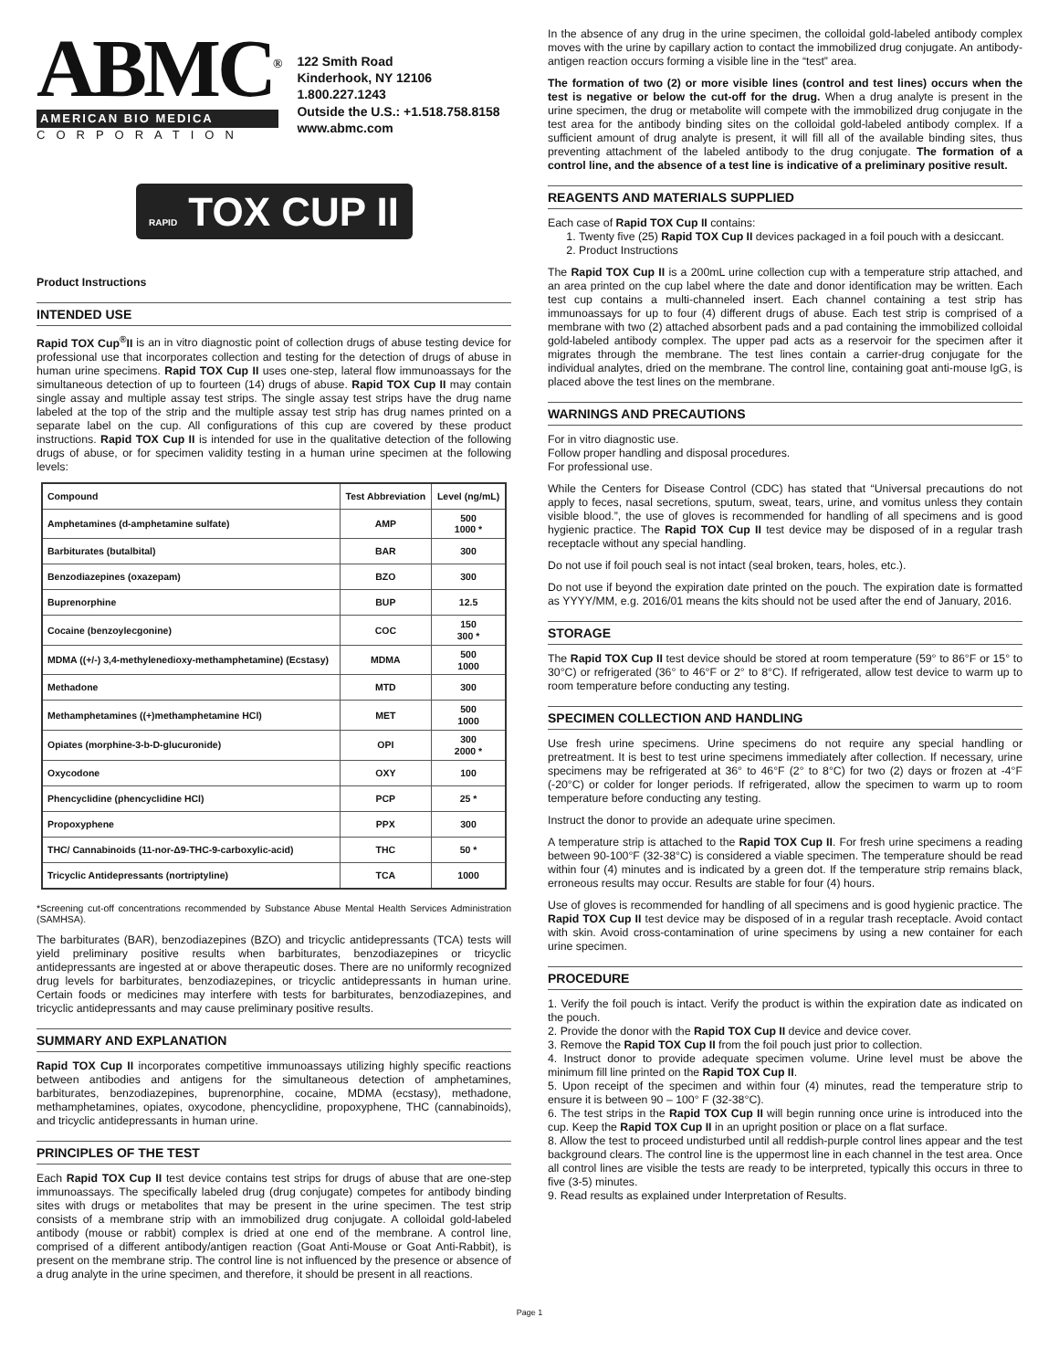ABMC<sup>®</sup>
AMERICAN BIO MEDICA
CORPORATION
122 Smith Road
Kinderhook, NY 12106
1.800.227.1243
Outside the U.S.: +1.518.758.8158
www.abmc.com
RAPID TOX CUP II
Product Instructions
INTENDED USE
Rapid TOX Cup<sup>®</sup>II is an in vitro diagnostic point of collection drugs of abuse testing device for professional use that incorporates collection and testing for the detection of drugs of abuse in human urine specimens. Rapid TOX Cup II uses one-step, lateral flow immunoassays for the simultaneous detection of up to fourteen (14) drugs of abuse. Rapid TOX Cup II may contain single assay and multiple assay test strips. The single assay test strips have the drug name labeled at the top of the strip and the multiple assay test strip has drug names printed on a separate label on the cup. All configurations of this cup are covered by these product instructions. Rapid TOX Cup II is intended for use in the qualitative detection of the following drugs of abuse, or for specimen validity testing in a human urine specimen at the following levels:
| Compound | Test Abbreviation | Level (ng/mL) |
| --- | --- | --- |
| Amphetamines (d-amphetamine sulfate) | AMP | 500 1000 * |
| Barbiturates (butalbital) | BAR | 300 |
| Benzodiazepines (oxazepam) | BZO | 300 |
| Buprenorphine | BUP | 12.5 |
| Cocaine (benzoylecgonine) | COC | 150 300 * |
| MDMA ((+/-) 3,4-methylenedioxy-methamphetamine) (Ecstasy) | MDMA | 500 1000 |
| Methadone | MTD | 300 |
| Methamphetamines ((+)methamphetamine HCl) | MET | 500 1000 |
| Opiates (morphine-3-b-D-glucuronide) | OPI | 300 2000 * |
| Oxycodone | OXY | 100 |
| Phencyclidine (phencyclidine HCl) | PCP | 25 * |
| Propoxyphene | PPX | 300 |
| THC/ Cannabinoids (11-nor-Δ9-THC-9-carboxylic-acid) | THC | 50 * |
| Tricyclic Antidepressants (nortriptyline) | TCA | 1000 |
*Screening cut-off concentrations recommended by Substance Abuse Mental Health Services Administration (SAMHSA).
The barbiturates (BAR), benzodiazepines (BZO) and tricyclic antidepressants (TCA) tests will yield preliminary positive results when barbiturates, benzodiazepines or tricyclic antidepressants are ingested at or above therapeutic doses. There are no uniformly recognized drug levels for barbiturates, benzodiazepines, or tricyclic antidepressants in human urine. Certain foods or medicines may interfere with tests for barbiturates, benzodiazepines, and tricyclic antidepressants and may cause preliminary positive results.
SUMMARY AND EXPLANATION
Rapid TOX Cup II incorporates competitive immunoassays utilizing highly specific reactions between antibodies and antigens for the simultaneous detection of amphetamines, barbiturates, benzodiazepines, buprenorphine, cocaine, MDMA (ecstasy), methadone, methamphetamines, opiates, oxycodone, phencyclidine, propoxyphene, THC (cannabinoids), and tricyclic antidepressants in human urine.
PRINCIPLES OF THE TEST
Each Rapid TOX Cup II test device contains test strips for drugs of abuse that are one-step immunoassays. The specifically labeled drug (drug conjugate) competes for antibody binding sites with drugs or metabolites that may be present in the urine specimen. The test strip consists of a membrane strip with an immobilized drug conjugate. A colloidal gold-labeled antibody (mouse or rabbit) complex is dried at one end of the membrane. A control line, comprised of a different antibody/antigen reaction (Goat Anti-Mouse or Goat Anti-Rabbit), is present on the membrane strip. The control line is not influenced by the presence or absence of a drug analyte in the urine specimen, and therefore, it should be present in all reactions.
In the absence of any drug in the urine specimen, the colloidal gold-labeled antibody complex moves with the urine by capillary action to contact the immobilized drug conjugate. An antibody-antigen reaction occurs forming a visible line in the “test” area.
The formation of two (2) or more visible lines (control and test lines) occurs when the test is negative or below the cut-off for the drug. When a drug analyte is present in the urine specimen, the drug or metabolite will compete with the immobilized drug conjugate in the test area for the antibody binding sites on the colloidal gold-labeled antibody complex. If a sufficient amount of drug analyte is present, it will fill all of the available binding sites, thus preventing attachment of the labeled antibody to the drug conjugate. The formation of a control line, and the absence of a test line is indicative of a preliminary positive result.
REAGENTS AND MATERIALS SUPPLIED
Each case of Rapid TOX Cup II contains:
1. Twenty five (25) Rapid TOX Cup II devices packaged in a foil pouch with a desiccant.
2. Product Instructions
The Rapid TOX Cup II is a 200mL urine collection cup with a temperature strip attached, and an area printed on the cup label where the date and donor identification may be written. Each test cup contains a multi-channeled insert. Each channel containing a test strip has immunoassays for up to four (4) different drugs of abuse. Each test strip is comprised of a membrane with two (2) attached absorbent pads and a pad containing the immobilized colloidal gold-labeled antibody complex. The upper pad acts as a reservoir for the specimen after it migrates through the membrane. The test lines contain a carrier-drug conjugate for the individual analytes, dried on the membrane. The control line, containing goat anti-mouse IgG, is placed above the test lines on the membrane.
WARNINGS AND PRECAUTIONS
For in vitro diagnostic use.
Follow proper handling and disposal procedures.
For professional use.
While the Centers for Disease Control (CDC) has stated that “Universal precautions do not apply to feces, nasal secretions, sputum, sweat, tears, urine, and vomitus unless they contain visible blood.”, the use of gloves is recommended for handling of all specimens and is good hygienic practice. The Rapid TOX Cup II test device may be disposed of in a regular trash receptacle without any special handling.
Do not use if foil pouch seal is not intact (seal broken, tears, holes, etc.).
Do not use if beyond the expiration date printed on the pouch. The expiration date is formatted as YYYY/MM, e.g. 2016/01 means the kits should not be used after the end of January, 2016.
STORAGE
The Rapid TOX Cup II test device should be stored at room temperature (59° to 86°F or 15° to 30°C) or refrigerated (36° to 46°F or 2° to 8°C). If refrigerated, allow test device to warm up to room temperature before conducting any testing.
SPECIMEN COLLECTION AND HANDLING
Use fresh urine specimens. Urine specimens do not require any special handling or pretreatment. It is best to test urine specimens immediately after collection. If necessary, urine specimens may be refrigerated at 36° to 46°F (2° to 8°C) for two (2) days or frozen at -4°F (-20°C) or colder for longer periods. If refrigerated, allow the specimen to warm up to room temperature before conducting any testing.
Instruct the donor to provide an adequate urine specimen.
A temperature strip is attached to the Rapid TOX Cup II. For fresh urine specimens a reading between 90-100°F (32-38°C) is considered a viable specimen. The temperature should be read within four (4) minutes and is indicated by a green dot. If the temperature strip remains black, erroneous results may occur. Results are stable for four (4) hours.
Use of gloves is recommended for handling of all specimens and is good hygienic practice. The Rapid TOX Cup II test device may be disposed of in a regular trash receptacle. Avoid contact with skin. Avoid cross-contamination of urine specimens by using a new container for each urine specimen.
PROCEDURE
1. Verify the foil pouch is intact. Verify the product is within the expiration date as indicated on the pouch.
2. Provide the donor with the Rapid TOX Cup II device and device cover.
3. Remove the Rapid TOX Cup II from the foil pouch just prior to collection.
4. Instruct donor to provide adequate specimen volume. Urine level must be above the minimum fill line printed on the Rapid TOX Cup II.
5. Upon receipt of the specimen and within four (4) minutes, read the temperature strip to ensure it is between 90 – 100° F (32-38°C).
6. The test strips in the Rapid TOX Cup II will begin running once urine is introduced into the cup. Keep the Rapid TOX Cup II in an upright position or place on a flat surface.
8. Allow the test to proceed undisturbed until all reddish-purple control lines appear and the test background clears. The control line is the uppermost line in each channel in the test area. Once all control lines are visible the tests are ready to be interpreted, typically this occurs in three to five (3-5) minutes.
9. Read results as explained under Interpretation of Results.
Page 1